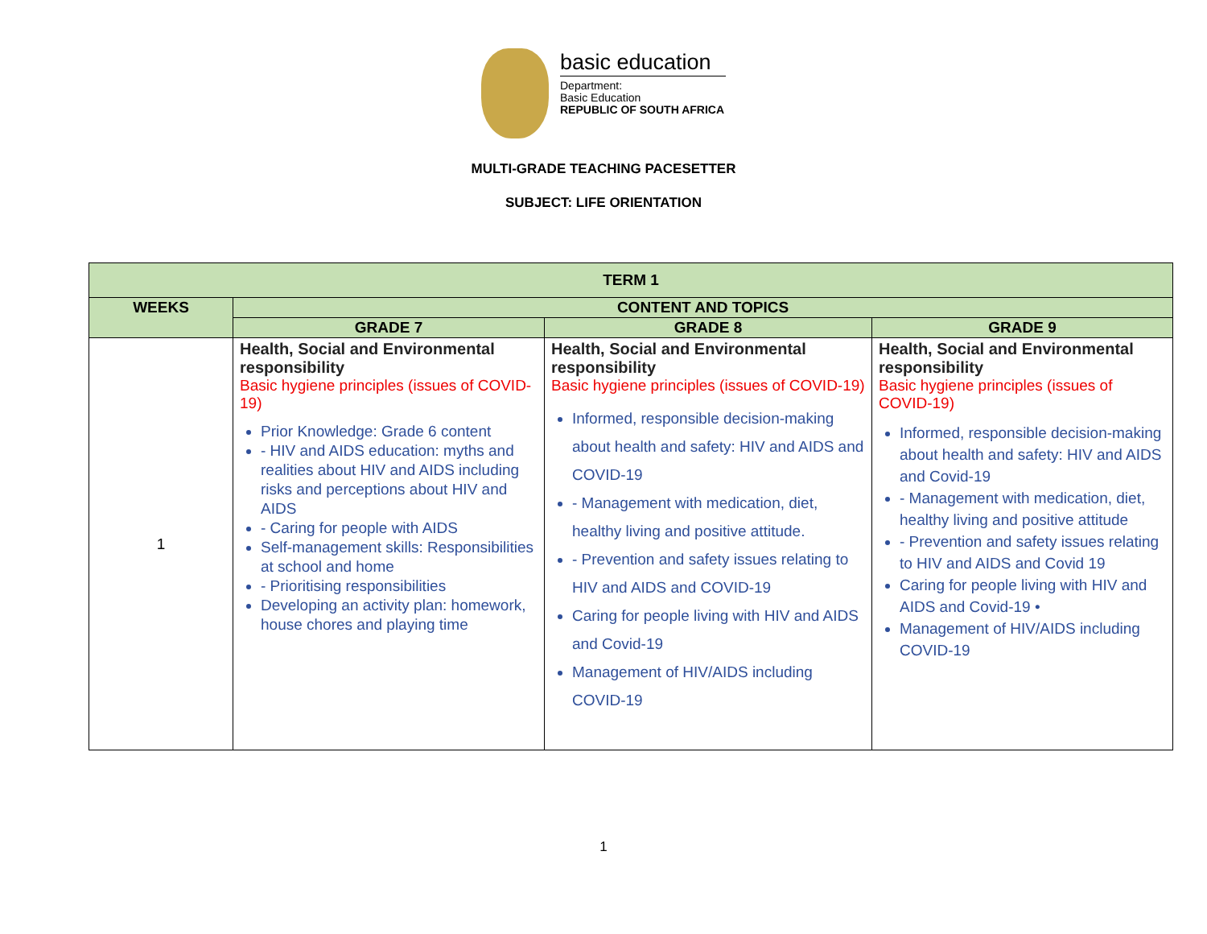basic education
Department:
Basic Education
REPUBLIC OF SOUTH AFRICA
MULTI-GRADE TEACHING PACESETTER
SUBJECT: LIFE ORIENTATION
| TERM 1 | | | |
| --- | --- | --- | --- |
| WEEKS | CONTENT AND TOPICS | | |
| | GRADE 7 | GRADE 8 | GRADE 9 |
| 1 | Health, Social and Environmental responsibility Basic hygiene principles (issues of COVID-19) Prior Knowledge: Grade 6 content - HIV and AIDS education: myths and realities about HIV and AIDS including risks and perceptions about HIV and AIDS - Caring for people with AIDS Self-management skills: Responsibilities at school and home - Prioritising responsibilities Developing an activity plan: homework, house chores and playing time | Health, Social and Environmental responsibility Basic hygiene principles (issues of COVID-19) Informed, responsible decision-making about health and safety: HIV and AIDS and COVID-19 - Management with medication, diet, healthy living and positive attitude. - Prevention and safety issues relating to HIV and AIDS and COVID-19 Caring for people living with HIV and AIDS and Covid-19 Management of HIV/AIDS including COVID-19 | Health, Social and Environmental responsibility Basic hygiene principles (issues of COVID-19) Informed, responsible decision-making about health and safety: HIV and AIDS and Covid-19 - Management with medication, diet, healthy living and positive attitude - Prevention and safety issues relating to HIV and AIDS and Covid 19 Caring for people living with HIV and AIDS and Covid-19 • Management of HIV/AIDS including COVID-19 |
1